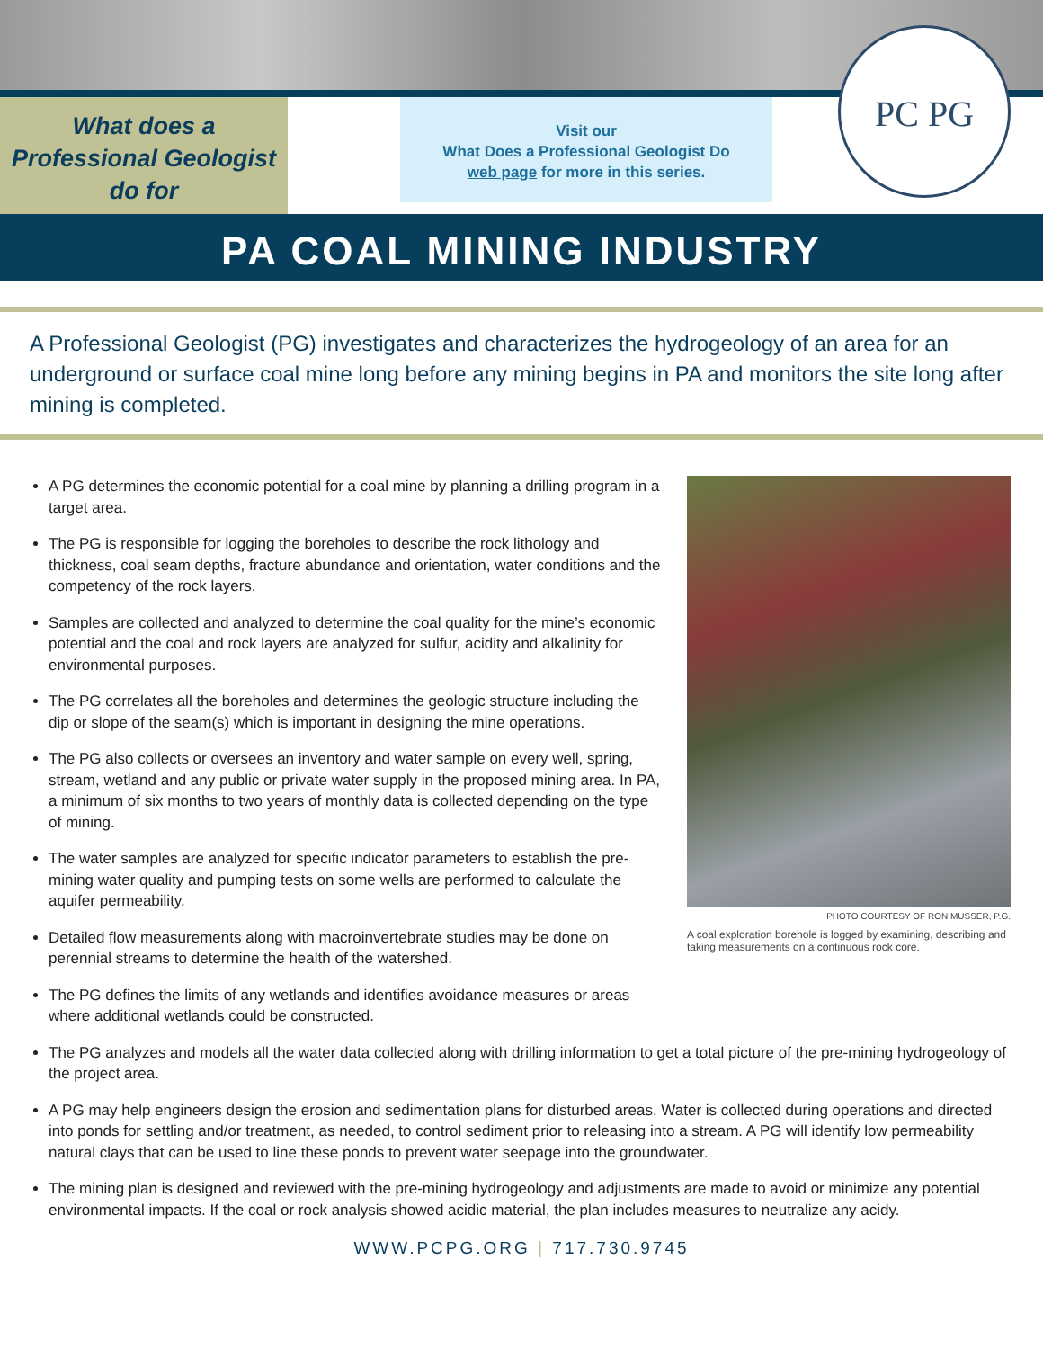What does a
Professional Geologist
do for
Visit our
What Does a Professional Geologist Do
web page for more in this series.
PC PG
PA COAL MINING INDUSTRY
A Professional Geologist (PG) investigates and characterizes the hydrogeology of an area for an underground or surface coal mine long before any mining begins in PA and monitors the site long after mining is completed.
A PG determines the economic potential for a coal mine by planning a drilling program in a target area.
The PG is responsible for logging the boreholes to describe the rock lithology and thickness, coal seam depths, fracture abundance and orientation, water conditions and the competency of the rock layers.
Samples are collected and analyzed to determine the coal quality for the mine’s economic potential and the coal and rock layers are analyzed for sulfur, acidity and alkalinity for environmental purposes.
The PG correlates all the boreholes and determines the geologic structure including the dip or slope of the seam(s) which is important in designing the mine operations.
The PG also collects or oversees an inventory and water sample on every well, spring, stream, wetland and any public or private water supply in the proposed mining area. In PA, a minimum of six months to two years of monthly data is collected depending on the type of mining.
The water samples are analyzed for specific indicator parameters to establish the pre-mining water quality and pumping tests on some wells are performed to calculate the aquifer permeability.
Detailed flow measurements along with macroinvertebrate studies may be done on perennial streams to determine the health of the watershed.
The PG defines the limits of any wetlands and identifies avoidance measures or areas where additional wetlands could be constructed.
PHOTO COURTESY OF RON MUSSER, P.G.
A coal exploration borehole is logged by examining, describing and taking measurements on a continuous rock core.
The PG analyzes and models all the water data collected along with drilling information to get a total picture of the pre-mining hydrogeology of the project area.
A PG may help engineers design the erosion and sedimentation plans for disturbed areas. Water is collected during operations and directed into ponds for settling and/or treatment, as needed, to control sediment prior to releasing into a stream. A PG will identify low permeability natural clays that can be used to line these ponds to prevent water seepage into the groundwater.
The mining plan is designed and reviewed with the pre-mining hydrogeology and adjustments are made to avoid or minimize any potential environmental impacts. If the coal or rock analysis showed acidic material, the plan includes measures to neutralize any acidy.
WWW.PCPG.ORG | 717.730.9745